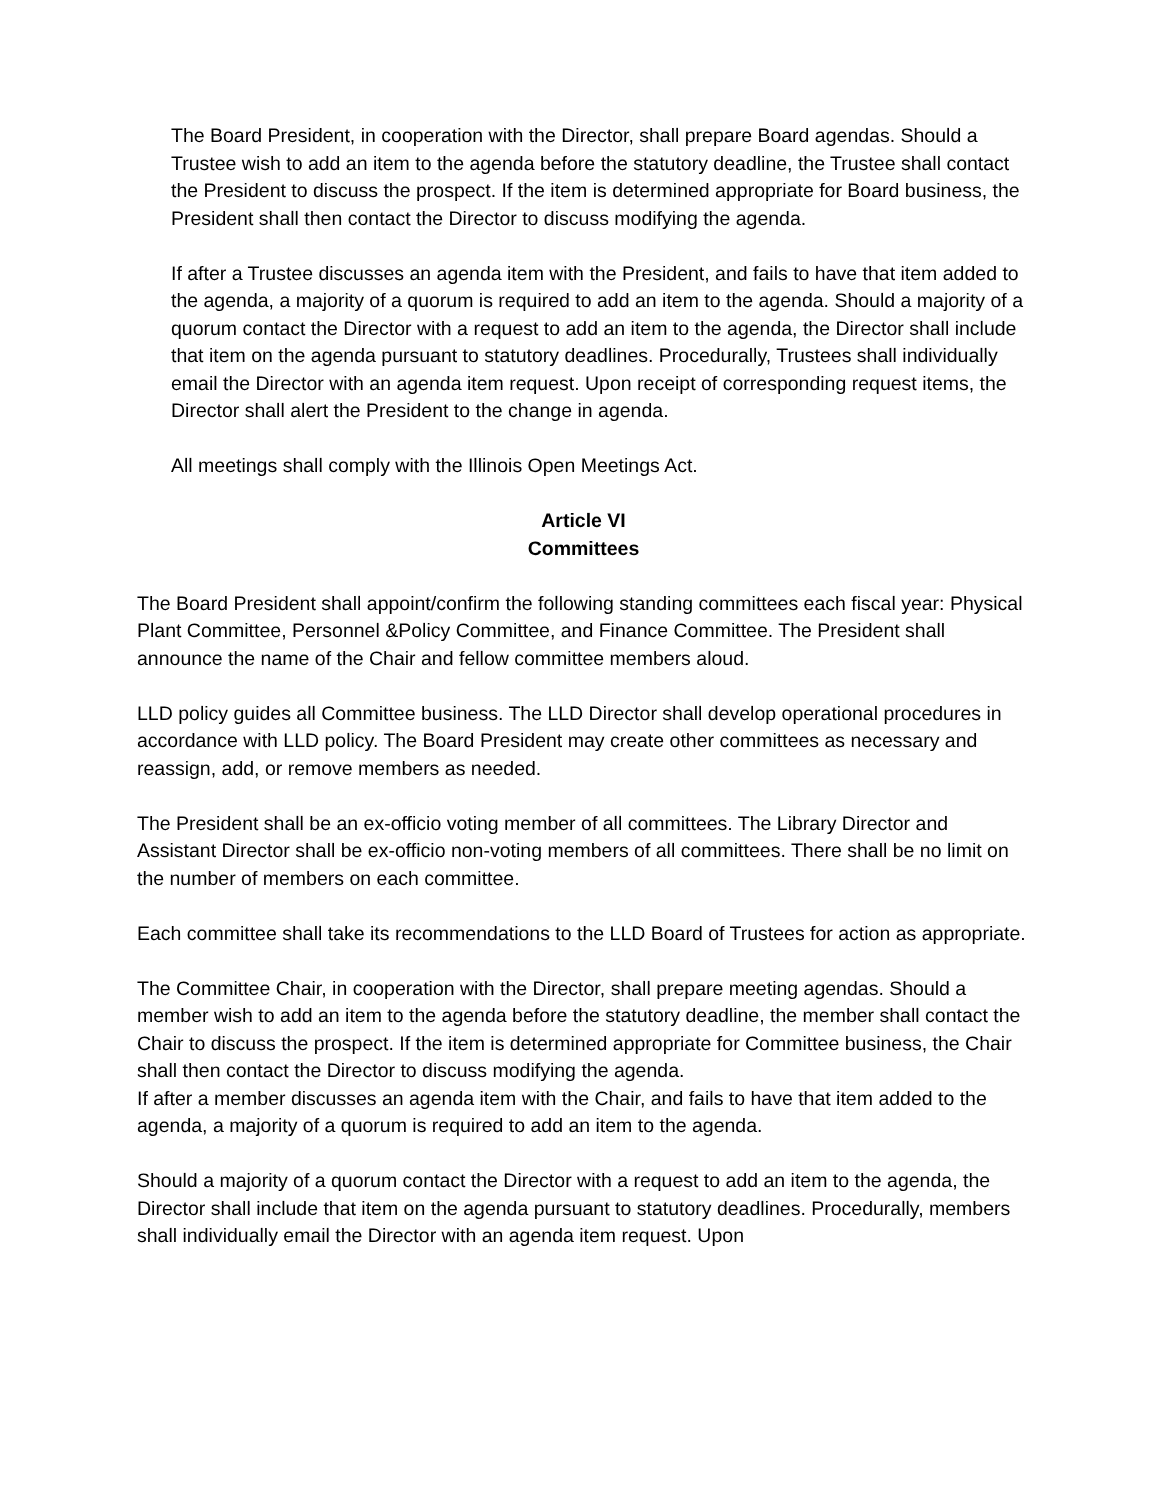The Board President, in cooperation with the Director, shall prepare Board agendas. Should a Trustee wish to add an item to the agenda before the statutory deadline, the Trustee shall contact the President to discuss the prospect. If the item is determined appropriate for Board business, the President shall then contact the Director to discuss modifying the agenda.
If after a Trustee discusses an agenda item with the President, and fails to have that item added to the agenda, a majority of a quorum is required to add an item to the agenda. Should a majority of a quorum contact the Director with a request to add an item to the agenda, the Director shall include that item on the agenda pursuant to statutory deadlines. Procedurally, Trustees shall individually email the Director with an agenda item request. Upon receipt of corresponding request items, the Director shall alert the President to the change in agenda.
All meetings shall comply with the Illinois Open Meetings Act.
Article VI
Committees
The Board President shall appoint/confirm the following standing committees each fiscal year: Physical Plant Committee, Personnel &Policy Committee, and Finance Committee. The President shall announce the name of the Chair and fellow committee members aloud.
LLD policy guides all Committee business. The LLD Director shall develop operational procedures in accordance with LLD policy. The Board President may create other committees as necessary and reassign, add, or remove members as needed.
The President shall be an ex-officio voting member of all committees. The Library Director and Assistant Director shall be ex-officio non-voting members of all committees. There shall be no limit on the number of members on each committee.
Each committee shall take its recommendations to the LLD Board of Trustees for action as appropriate.
The Committee Chair, in cooperation with the Director, shall prepare meeting agendas. Should a member wish to add an item to the agenda before the statutory deadline, the member shall contact the Chair to discuss the prospect. If the item is determined appropriate for Committee business, the Chair shall then contact the Director to discuss modifying the agenda.
If after a member discusses an agenda item with the Chair, and fails to have that item added to the agenda, a majority of a quorum is required to add an item to the agenda.
Should a majority of a quorum contact the Director with a request to add an item to the agenda, the Director shall include that item on the agenda pursuant to statutory deadlines. Procedurally, members shall individually email the Director with an agenda item request. Upon